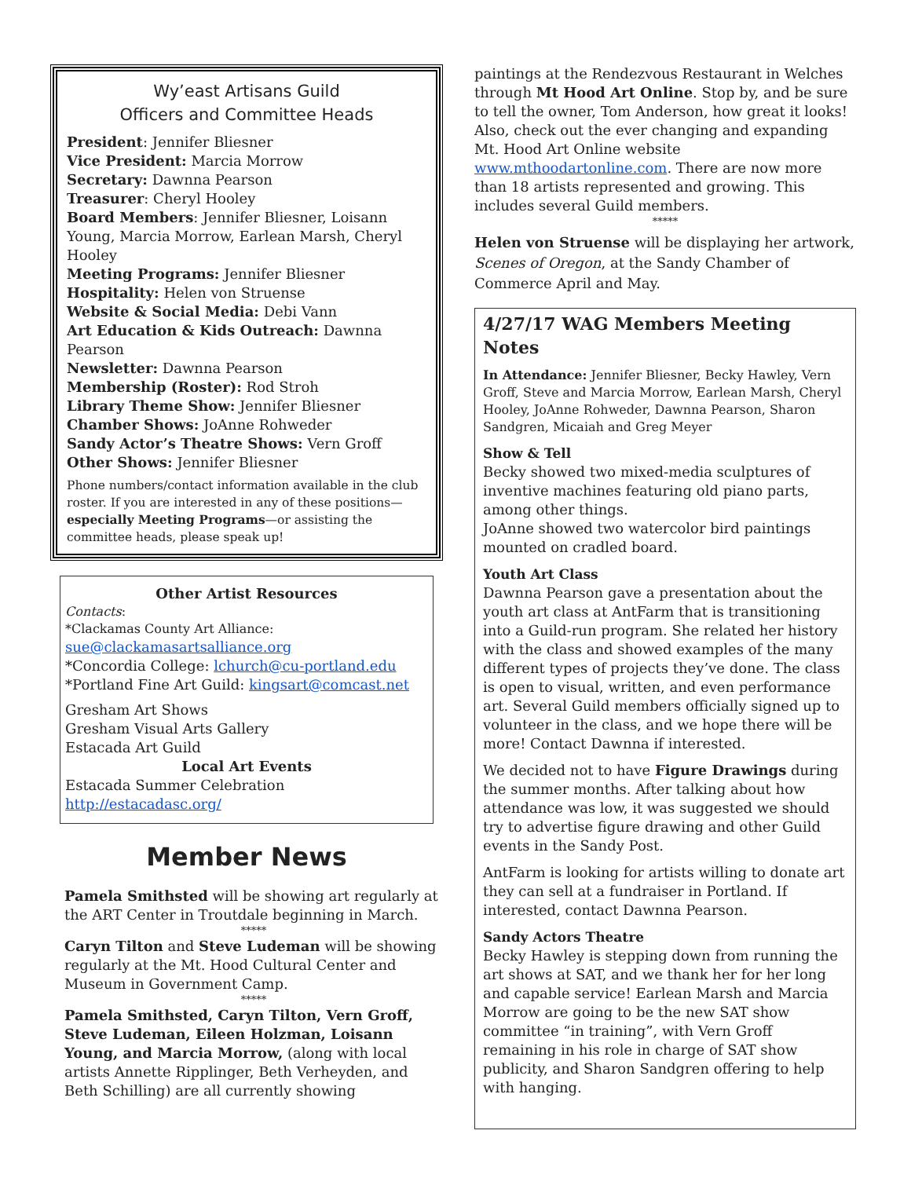Wy’east Artisans Guild
Officers and Committee Heads
President: Jennifer Bliesner
Vice President: Marcia Morrow
Secretary: Dawnna Pearson
Treasurer: Cheryl Hooley
Board Members: Jennifer Bliesner, Loisann Young, Marcia Morrow, Earlean Marsh, Cheryl Hooley
Meeting Programs: Jennifer Bliesner
Hospitality: Helen von Struense
Website & Social Media: Debi Vann
Art Education & Kids Outreach: Dawnna Pearson
Newsletter: Dawnna Pearson
Membership (Roster): Rod Stroh
Library Theme Show: Jennifer Bliesner
Chamber Shows: JoAnne Rohweder
Sandy Actor’s Theatre Shows: Vern Groff
Other Shows: Jennifer Bliesner
Phone numbers/contact information available in the club roster. If you are interested in any of these positions—especially Meeting Programs—or assisting the committee heads, please speak up!
Other Artist Resources
Contacts:
*Clackamas County Art Alliance:
sue@clackamasartsalliance.org
*Concordia College: lchurch@cu-portland.edu
*Portland Fine Art Guild: kingsart@comcast.net
Gresham Art Shows
Gresham Visual Arts Gallery
Estacada Art Guild
Local Art Events
Estacada Summer Celebration
http://estacadasc.org/
Member News
Pamela Smithsted will be showing art regularly at the ART Center in Troutdale beginning in March.
*****
Caryn Tilton and Steve Ludeman will be showing regularly at the Mt. Hood Cultural Center and Museum in Government Camp.
*****
Pamela Smithsted, Caryn Tilton, Vern Groff, Steve Ludeman, Eileen Holzman, Loisann Young, and Marcia Morrow, (along with local artists Annette Ripplinger, Beth Verheyden, and Beth Schilling) are all currently showing
paintings at the Rendezvous Restaurant in Welches through Mt Hood Art Online. Stop by, and be sure to tell the owner, Tom Anderson, how great it looks! Also, check out the ever changing and expanding Mt. Hood Art Online website www.mthoodartonline.com. There are now more than 18 artists represented and growing. This includes several Guild members.
*****
Helen von Struense will be displaying her artwork, Scenes of Oregon, at the Sandy Chamber of Commerce April and May.
4/27/17 WAG Members Meeting Notes
In Attendance: Jennifer Bliesner, Becky Hawley, Vern Groff, Steve and Marcia Morrow, Earlean Marsh, Cheryl Hooley, JoAnne Rohweder, Dawnna Pearson, Sharon Sandgren, Micaiah and Greg Meyer
Show & Tell
Becky showed two mixed-media sculptures of inventive machines featuring old piano parts, among other things.
JoAnne showed two watercolor bird paintings mounted on cradled board.
Youth Art Class
Dawnna Pearson gave a presentation about the youth art class at AntFarm that is transitioning into a Guild-run program. She related her history with the class and showed examples of the many different types of projects they’ve done. The class is open to visual, written, and even performance art. Several Guild members officially signed up to volunteer in the class, and we hope there will be more! Contact Dawnna if interested.
We decided not to have Figure Drawings during the summer months. After talking about how attendance was low, it was suggested we should try to advertise figure drawing and other Guild events in the Sandy Post.
AntFarm is looking for artists willing to donate art they can sell at a fundraiser in Portland. If interested, contact Dawnna Pearson.
Sandy Actors Theatre
Becky Hawley is stepping down from running the art shows at SAT, and we thank her for her long and capable service! Earlean Marsh and Marcia Morrow are going to be the new SAT show committee “in training”, with Vern Groff remaining in his role in charge of SAT show publicity, and Sharon Sandgren offering to help with hanging.